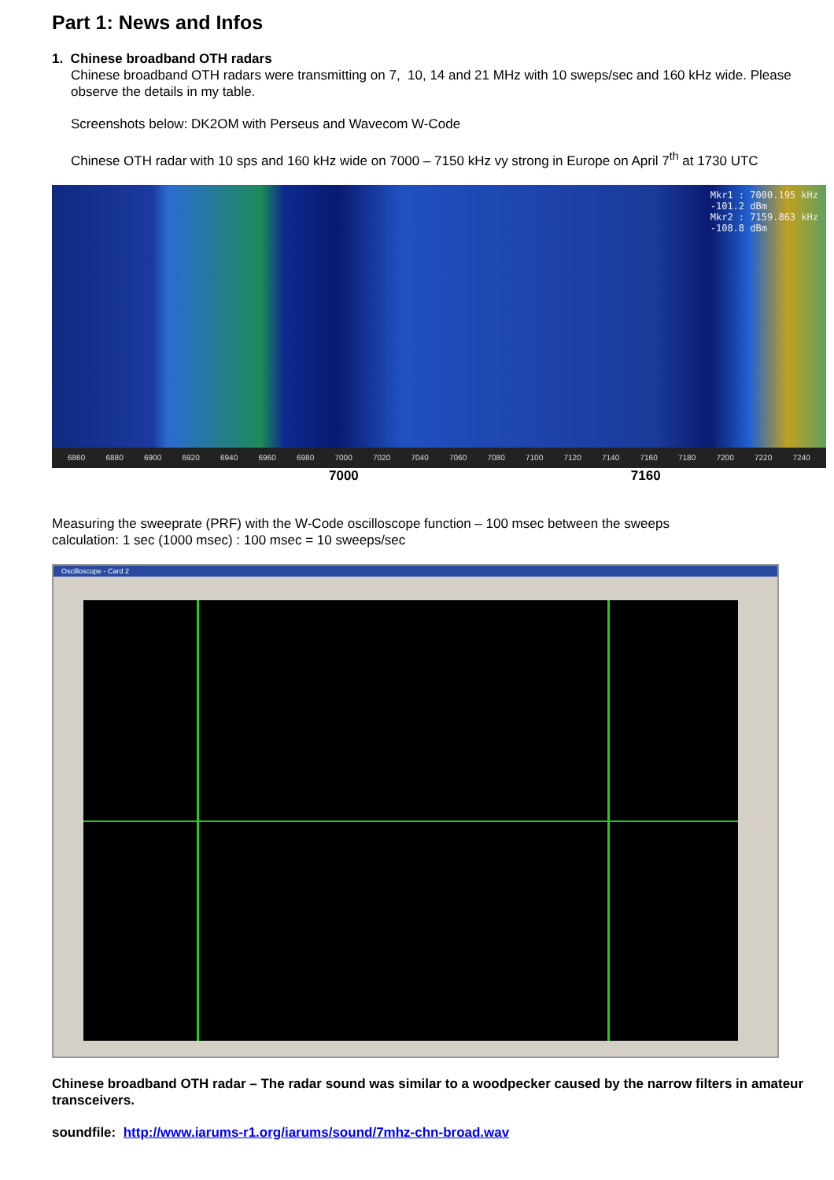Part 1: News and Infos
1. Chinese broadband OTH radars
Chinese broadband OTH radars were transmitting on 7, 10, 14 and 21 MHz with 10 sweps/sec and 160 kHz wide. Please observe the details in my table.
Screenshots below: DK2OM with Perseus and Wavecom W-Code
Chinese OTH radar with 10 sps and 160 kHz wide on 7000 – 7150 kHz vy strong in Europe on April 7<sup>th</sup> at 1730 UTC
Mkr1 : 7000.195 kHz
-101.2 dBm
Mkr2 : 7159.863 kHz
-108.8 dBm
6860 6880 6900 6920 6940 6960 6980 7000 7020 7040 7060 7080 7100 7120 7140 7160 7180 7200 7220 7240
7000 7160
Measuring the sweeprate (PRF) with the W-Code oscilloscope function – 100 msec between the sweeps
calculation: 1 sec (1000 msec) : 100 msec = 10 sweeps/sec
Oscilloscope - Card 2
Chinese broadband OTH radar – The radar sound was similar to a woodpecker caused by the narrow filters in amateur transceivers.
soundfile: http://www.iarums-r1.org/iarums/sound/7mhz-chn-broad.wav